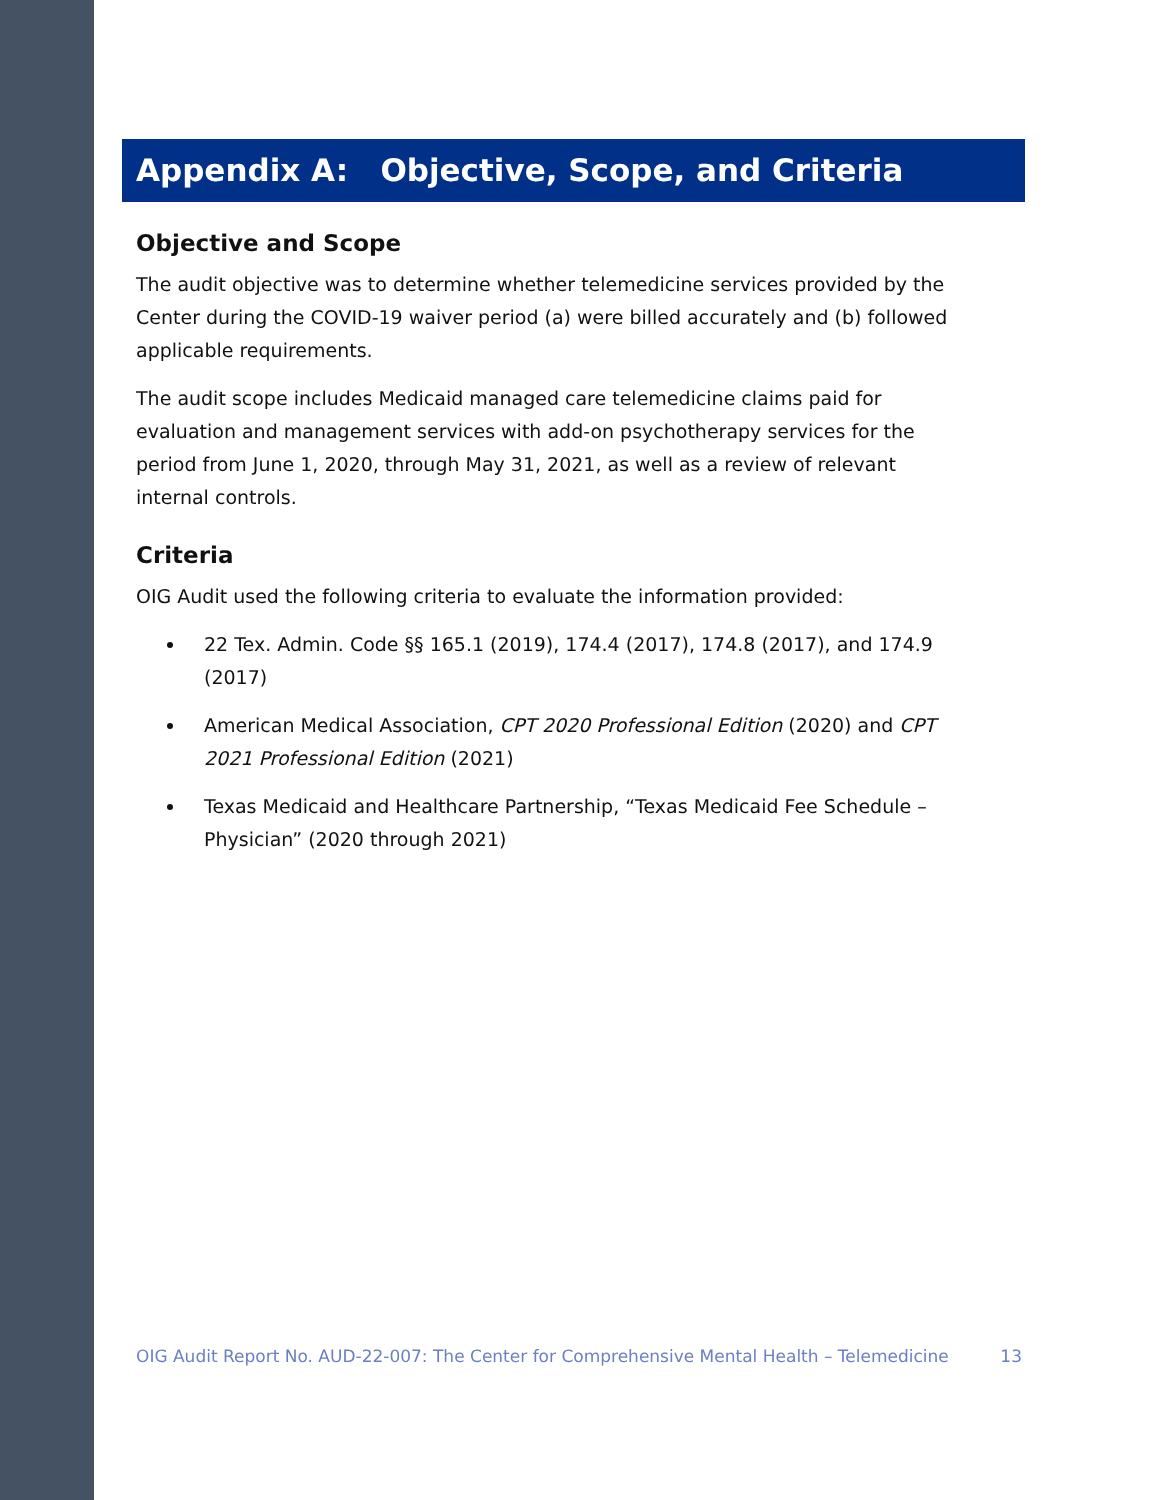Appendix A: Objective, Scope, and Criteria
Objective and Scope
The audit objective was to determine whether telemedicine services provided by the Center during the COVID-19 waiver period (a) were billed accurately and (b) followed applicable requirements.
The audit scope includes Medicaid managed care telemedicine claims paid for evaluation and management services with add-on psychotherapy services for the period from June 1, 2020, through May 31, 2021, as well as a review of relevant internal controls.
Criteria
OIG Audit used the following criteria to evaluate the information provided:
22 Tex. Admin. Code §§ 165.1 (2019), 174.4 (2017), 174.8 (2017), and 174.9 (2017)
American Medical Association, CPT 2020 Professional Edition (2020) and CPT 2021 Professional Edition (2021)
Texas Medicaid and Healthcare Partnership, “Texas Medicaid Fee Schedule – Physician” (2020 through 2021)
OIG Audit Report No. AUD-22-007: The Center for Comprehensive Mental Health – Telemedicine 13